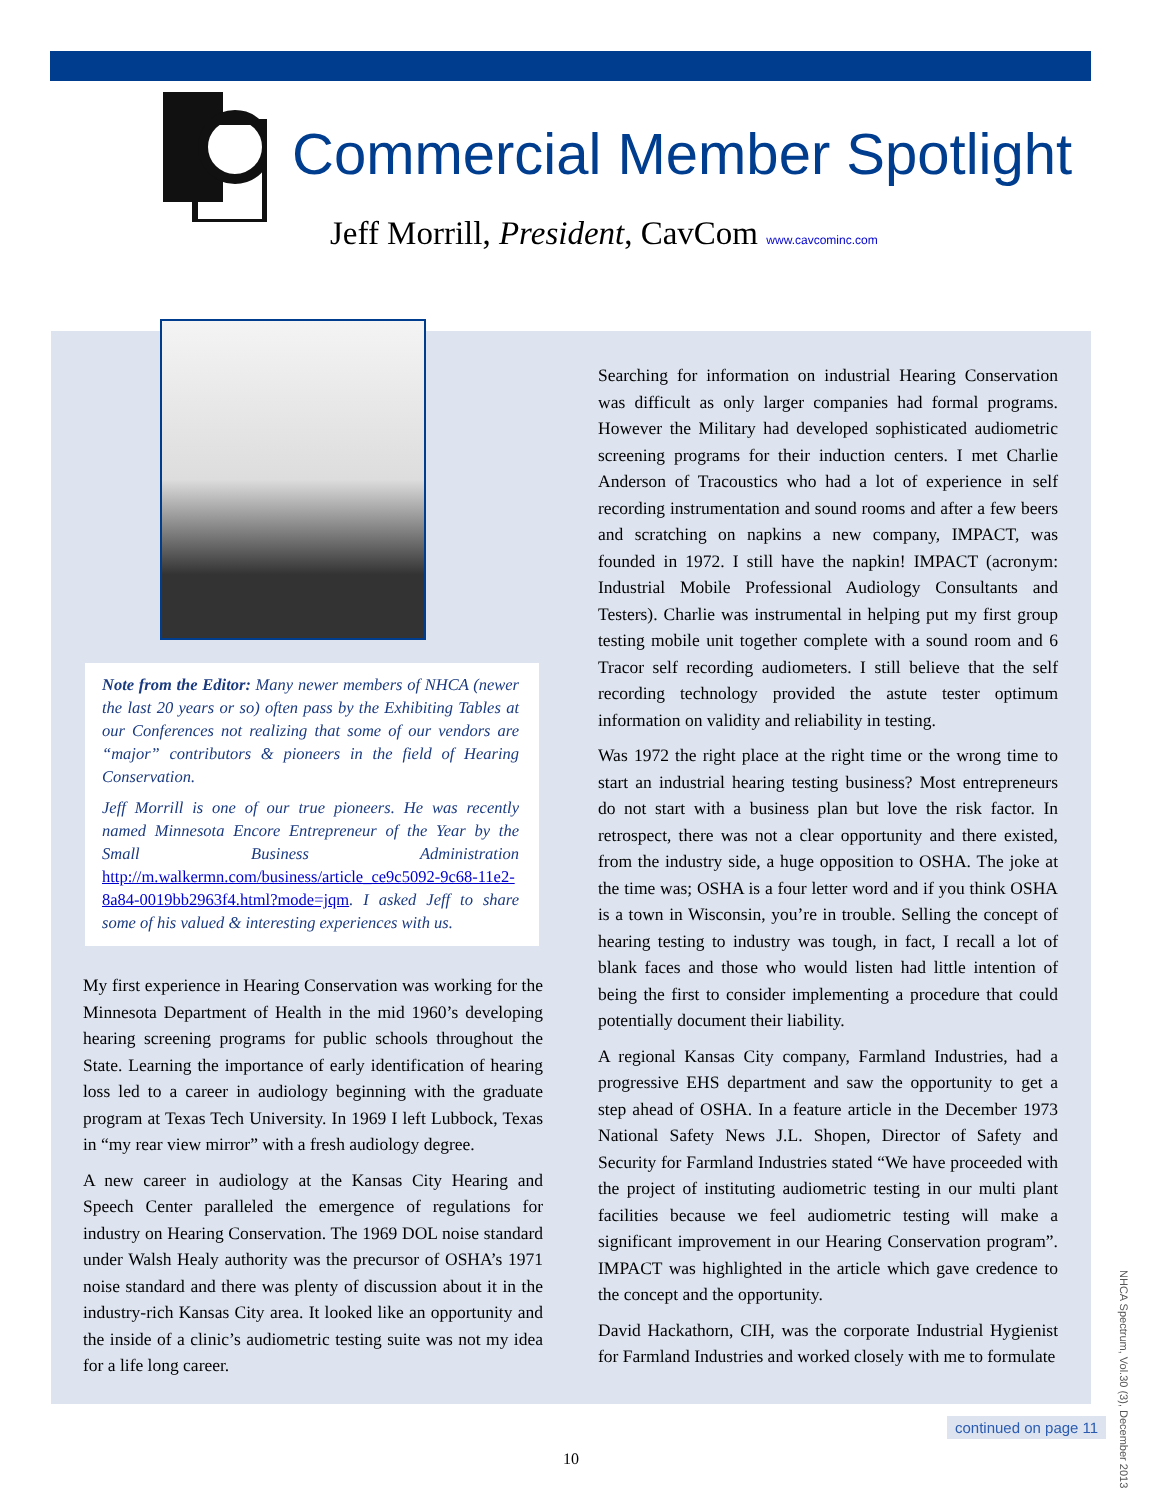Commercial Member Spotlight
Jeff Morrill, President, CavCom www.cavcominc.com
Note from the Editor: Many newer members of NHCA (newer the last 20 years or so) often pass by the Exhibiting Tables at our Conferences not realizing that some of our vendors are “major” contributors & pioneers in the field of Hearing Conservation.
Jeff Morrill is one of our true pioneers. He was recently named Minnesota Encore Entrepreneur of the Year by the Small Business Administration http://m.walkermn.com/business/article_ce9c5092-9c68-11e2-8a84-0019bb2963f4.html?mode=jqm. I asked Jeff to share some of his valued & interesting experiences with us.
My first experience in Hearing Conservation was working for the Minnesota Department of Health in the mid 1960’s developing hearing screening programs for public schools throughout the State. Learning the importance of early identification of hearing loss led to a career in audiology beginning with the graduate program at Texas Tech University. In 1969 I left Lubbock, Texas in “my rear view mirror” with a fresh audiology degree.
A new career in audiology at the Kansas City Hearing and Speech Center paralleled the emergence of regulations for industry on Hearing Conservation. The 1969 DOL noise standard under Walsh Healy authority was the precursor of OSHA’s 1971 noise standard and there was plenty of discussion about it in the industry-rich Kansas City area. It looked like an opportunity and the inside of a clinic’s audiometric testing suite was not my idea for a life long career.
Searching for information on industrial Hearing Conservation was difficult as only larger companies had formal programs. However the Military had developed sophisticated audiometric screening programs for their induction centers. I met Charlie Anderson of Tracoustics who had a lot of experience in self recording instrumentation and sound rooms and after a few beers and scratching on napkins a new company, IMPACT, was founded in 1972. I still have the napkin! IMPACT (acronym: Industrial Mobile Professional Audiology Consultants and Testers). Charlie was instrumental in helping put my first group testing mobile unit together complete with a sound room and 6 Tracor self recording audiometers. I still believe that the self recording technology provided the astute tester optimum information on validity and reliability in testing.
Was 1972 the right place at the right time or the wrong time to start an industrial hearing testing business? Most entrepreneurs do not start with a business plan but love the risk factor. In retrospect, there was not a clear opportunity and there existed, from the industry side, a huge opposition to OSHA. The joke at the time was; OSHA is a four letter word and if you think OSHA is a town in Wisconsin, you’re in trouble. Selling the concept of hearing testing to industry was tough, in fact, I recall a lot of blank faces and those who would listen had little intention of being the first to consider implementing a procedure that could potentially document their liability.
A regional Kansas City company, Farmland Industries, had a progressive EHS department and saw the opportunity to get a step ahead of OSHA. In a feature article in the December 1973 National Safety News J.L. Shopen, Director of Safety and Security for Farmland Industries stated “We have proceeded with the project of instituting audiometric testing in our multi plant facilities because we feel audiometric testing will make a significant improvement in our Hearing Conservation program”. IMPACT was highlighted in the article which gave credence to the concept and the opportunity.
David Hackathorn, CIH, was the corporate Industrial Hygienist for Farmland Industries and worked closely with me to formulate
continued on page 11
10
NHCA Spectrum, Vol.30 (3), December 2013